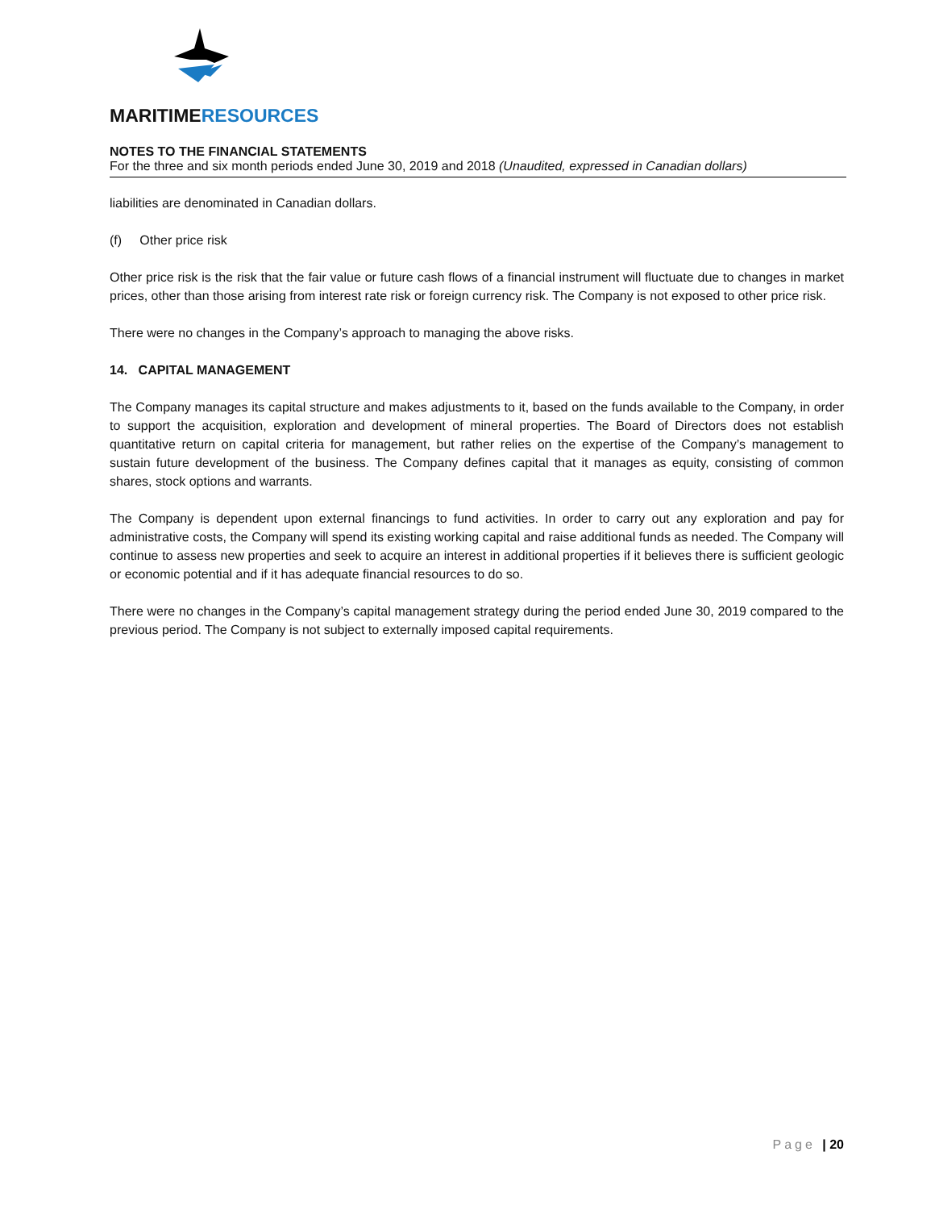MARITIMERESOURCES
NOTES TO THE FINANCIAL STATEMENTS
For the three and six month periods ended June 30, 2019 and 2018 (Unaudited, expressed in Canadian dollars)
liabilities are denominated in Canadian dollars.
(f) Other price risk
Other price risk is the risk that the fair value or future cash flows of a financial instrument will fluctuate due to changes in market prices, other than those arising from interest rate risk or foreign currency risk. The Company is not exposed to other price risk.
There were no changes in the Company’s approach to managing the above risks.
14. CAPITAL MANAGEMENT
The Company manages its capital structure and makes adjustments to it, based on the funds available to the Company, in order to support the acquisition, exploration and development of mineral properties. The Board of Directors does not establish quantitative return on capital criteria for management, but rather relies on the expertise of the Company’s management to sustain future development of the business. The Company defines capital that it manages as equity, consisting of common shares, stock options and warrants.
The Company is dependent upon external financings to fund activities. In order to carry out any exploration and pay for administrative costs, the Company will spend its existing working capital and raise additional funds as needed. The Company will continue to assess new properties and seek to acquire an interest in additional properties if it believes there is sufficient geologic or economic potential and if it has adequate financial resources to do so.
There were no changes in the Company’s capital management strategy during the period ended June 30, 2019 compared to the previous period. The Company is not subject to externally imposed capital requirements.
Page | 20